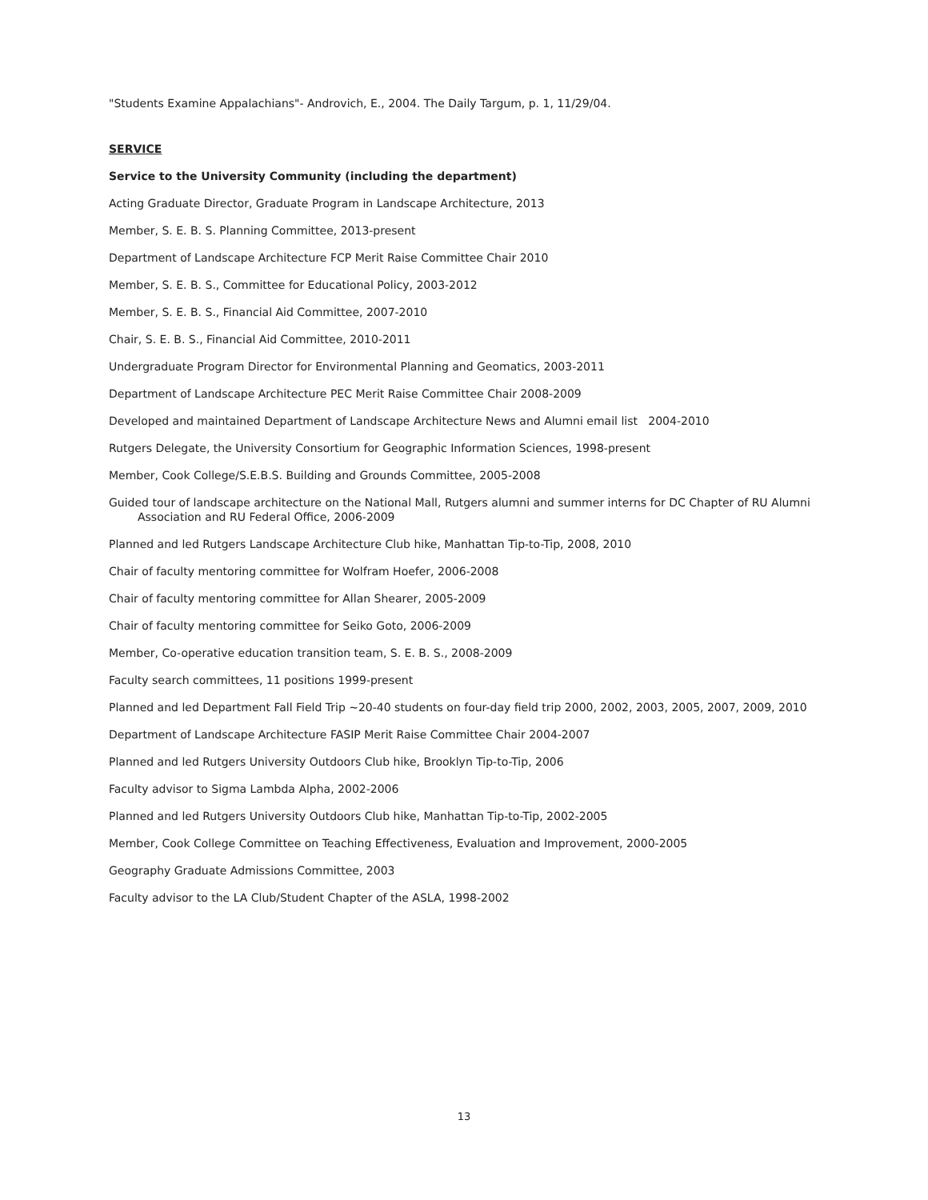"Students Examine Appalachians"- Androvich, E., 2004. The Daily Targum, p. 1, 11/29/04.
SERVICE
Service to the University Community (including the department)
Acting Graduate Director, Graduate Program in Landscape Architecture, 2013
Member, S. E. B. S. Planning Committee, 2013-present
Department of Landscape Architecture FCP Merit Raise Committee Chair 2010
Member, S. E. B. S., Committee for Educational Policy, 2003-2012
Member, S. E. B. S., Financial Aid Committee, 2007-2010
Chair, S. E. B. S., Financial Aid Committee, 2010-2011
Undergraduate Program Director for Environmental Planning and Geomatics, 2003-2011
Department of Landscape Architecture PEC Merit Raise Committee Chair 2008-2009
Developed and maintained Department of Landscape Architecture News and Alumni email list 2004-2010
Rutgers Delegate, the University Consortium for Geographic Information Sciences, 1998-present
Member, Cook College/S.E.B.S. Building and Grounds Committee, 2005-2008
Guided tour of landscape architecture on the National Mall, Rutgers alumni and summer interns for DC Chapter of RU Alumni Association and RU Federal Office, 2006-2009
Planned and led Rutgers Landscape Architecture Club hike, Manhattan Tip-to-Tip, 2008, 2010
Chair of faculty mentoring committee for Wolfram Hoefer, 2006-2008
Chair of faculty mentoring committee for Allan Shearer, 2005-2009
Chair of faculty mentoring committee for Seiko Goto, 2006-2009
Member, Co-operative education transition team, S. E. B. S., 2008-2009
Faculty search committees, 11 positions 1999-present
Planned and led Department Fall Field Trip ~20-40 students on four-day field trip 2000, 2002, 2003, 2005, 2007, 2009, 2010
Department of Landscape Architecture FASIP Merit Raise Committee Chair 2004-2007
Planned and led Rutgers University Outdoors Club hike, Brooklyn Tip-to-Tip, 2006
Faculty advisor to Sigma Lambda Alpha, 2002-2006
Planned and led Rutgers University Outdoors Club hike, Manhattan Tip-to-Tip, 2002-2005
Member, Cook College Committee on Teaching Effectiveness, Evaluation and Improvement, 2000-2005
Geography Graduate Admissions Committee, 2003
Faculty advisor to the LA Club/Student Chapter of the ASLA, 1998-2002
13